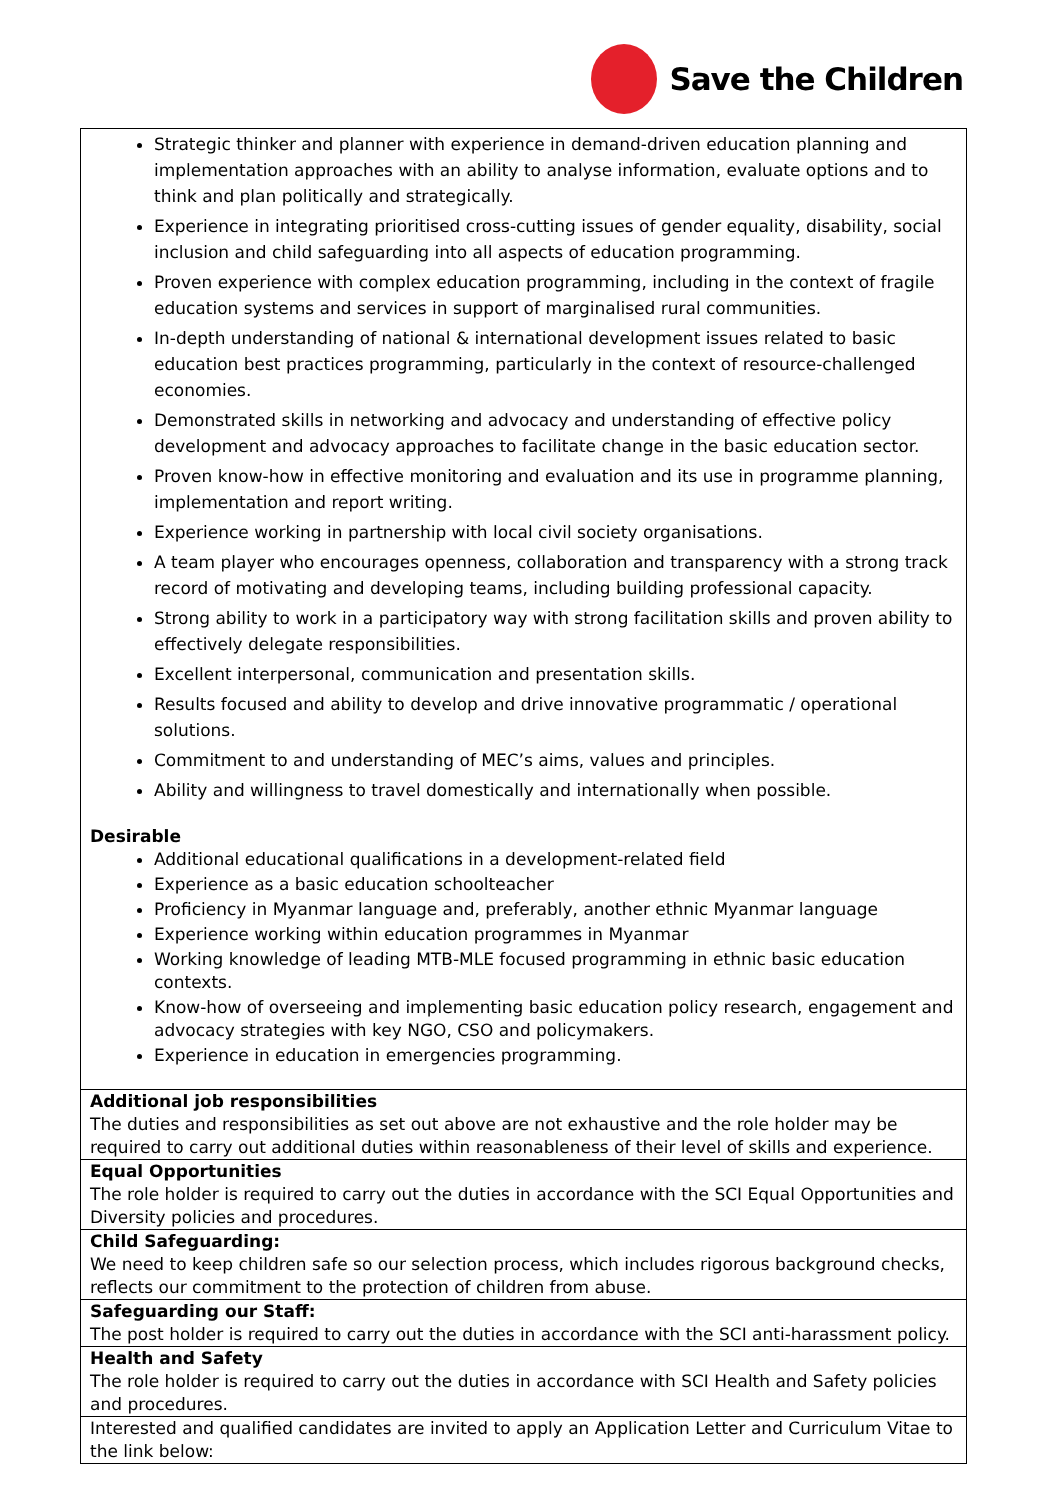Save the Children
| Strategic thinker and planner with experience in demand-driven education planning and implementation approaches with an ability to analyse information, evaluate options and to think and plan politically and strategically. Experience in integrating prioritised cross-cutting issues of gender equality, disability, social inclusion and child safeguarding into all aspects of education programming. Proven experience with complex education programming, including in the context of fragile education systems and services in support of marginalised rural communities. In-depth understanding of national & international development issues related to basic education best practices programming, particularly in the context of resource-challenged economies. Demonstrated skills in networking and advocacy and understanding of effective policy development and advocacy approaches to facilitate change in the basic education sector. Proven know-how in effective monitoring and evaluation and its use in programme planning, implementation and report writing. Experience working in partnership with local civil society organisations. A team player who encourages openness, collaboration and transparency with a strong track record of motivating and developing teams, including building professional capacity. Strong ability to work in a participatory way with strong facilitation skills and proven ability to effectively delegate responsibilities. Excellent interpersonal, communication and presentation skills. Results focused and ability to develop and drive innovative programmatic / operational solutions. Commitment to and understanding of MEC’s aims, values and principles. Ability and willingness to travel domestically and internationally when possible. Desirable Additional educational qualifications in a development-related field Experience as a basic education schoolteacher Proficiency in Myanmar language and, preferably, another ethnic Myanmar language Experience working within education programmes in Myanmar Working knowledge of leading MTB-MLE focused programming in ethnic basic education contexts. Know-how of overseeing and implementing basic education policy research, engagement and advocacy strategies with key NGO, CSO and policymakers. Experience in education in emergencies programming. |
| Additional job responsibilities The duties and responsibilities as set out above are not exhaustive and the role holder may be required to carry out additional duties within reasonableness of their level of skills and experience. |
| Equal Opportunities The role holder is required to carry out the duties in accordance with the SCI Equal Opportunities and Diversity policies and procedures. |
| Child Safeguarding: We need to keep children safe so our selection process, which includes rigorous background checks, reflects our commitment to the protection of children from abuse. |
| Safeguarding our Staff: The post holder is required to carry out the duties in accordance with the SCI anti-harassment policy. |
| Health and Safety The role holder is required to carry out the duties in accordance with SCI Health and Safety policies and procedures. |
| Interested and qualified candidates are invited to apply an Application Letter and Curriculum Vitae to the link below: |